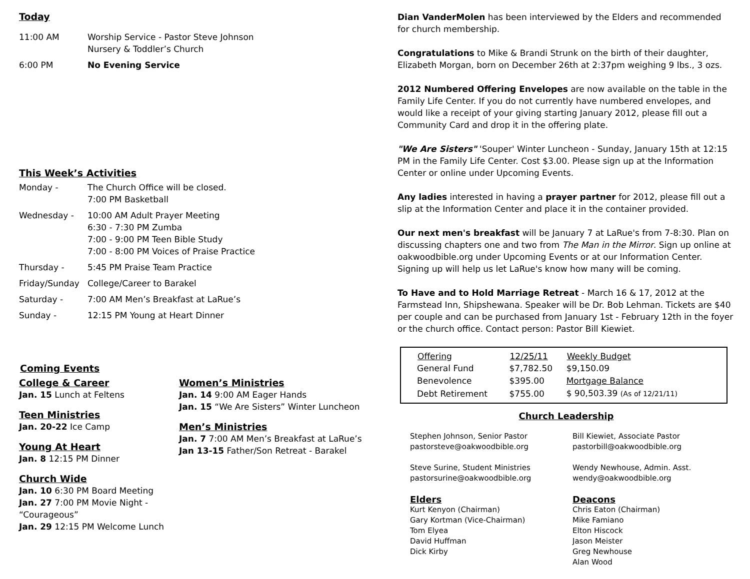Today
11:00 AM Worship Service - Pastor Steve Johnson
Nursery & Toddler’s Church
6:00 PM No Evening Service
This Week’s Activities
Monday - The Church Office will be closed.
7:00 PM Basketball
Wednesday - 10:00 AM Adult Prayer Meeting
6:30 - 7:30 PM Zumba
7:00 - 9:00 PM Teen Bible Study
7:00 - 8:00 PM Voices of Praise Practice
Thursday - 5:45 PM Praise Team Practice
Friday/Sunday College/Career to Barakel
Saturday - 7:00 AM Men’s Breakfast at LaRue’s
Sunday - 12:15 PM Young at Heart Dinner
Coming Events
College & Career
Jan. 15 Lunch at Feltens
Teen Ministries
Jan. 20-22 Ice Camp
Young At Heart
Jan. 8 12:15 PM Dinner
Church Wide
Jan. 10 6:30 PM Board Meeting
Jan. 27 7:00 PM Movie Night - “Courageous”
Jan. 29 12:15 PM Welcome Lunch
Women’s Ministries
Jan. 14 9:00 AM Eager Hands
Jan. 15 “We Are Sisters” Winter Luncheon
Men’s Ministries
Jan. 7 7:00 AM Men’s Breakfast at LaRue’s
Jan 13-15 Father/Son Retreat - Barakel
Dian VanderMolen has been interviewed by the Elders and recommended for church membership.
Congratulations to Mike & Brandi Strunk on the birth of their daughter, Elizabeth Morgan, born on December 26th at 2:37pm weighing 9 lbs., 3 ozs.
2012 Numbered Offering Envelopes are now available on the table in the Family Life Center. If you do not currently have numbered envelopes, and would like a receipt of your giving starting January 2012, please fill out a Community Card and drop it in the offering plate.
"We Are Sisters" 'Souper' Winter Luncheon - Sunday, January 15th at 12:15 PM in the Family Life Center. Cost $3.00. Please sign up at the Information Center or online under Upcoming Events.
Any ladies interested in having a prayer partner for 2012, please fill out a slip at the Information Center and place it in the container provided.
Our next men's breakfast will be January 7 at LaRue's from 7-8:30. Plan on discussing chapters one and two from The Man in the Mirror. Sign up online at oakwoodbible.org under Upcoming Events or at our Information Center. Signing up will help us let LaRue's know how many will be coming.
To Have and to Hold Marriage Retreat - March 16 & 17, 2012 at the Farmstead Inn, Shipshewana. Speaker will be Dr. Bob Lehman. Tickets are $40 per couple and can be purchased from January 1st - February 12th in the foyer or the church office. Contact person: Pastor Bill Kiewiet.
| Offering | 12/25/11 | Weekly Budget |
| --- | --- | --- |
| General Fund | $7,782.50 | $9,150.09 |
| Benevolence | $395.00 | Mortgage Balance |
| Debt Retirement | $755.00 | $ 90,503.39 (As of 12/21/11) |
Church Leadership
Stephen Johnson, Senior Pastor
pastorsteve@oakwoodbible.org
Steve Surine, Student Ministries
pastorsurine@oakwoodbible.org
Elders
Kurt Kenyon (Chairman)
Gary Kortman (Vice-Chairman)
Tom Elyea
David Huffman
Dick Kirby
Bill Kiewiet, Associate Pastor
pastorbill@oakwoodbible.org
Wendy Newhouse, Admin. Asst.
wendy@oakwoodbible.org
Deacons
Chris Eaton (Chairman)
Mike Famiano
Elton Hiscock
Jason Meister
Greg Newhouse
Alan Wood